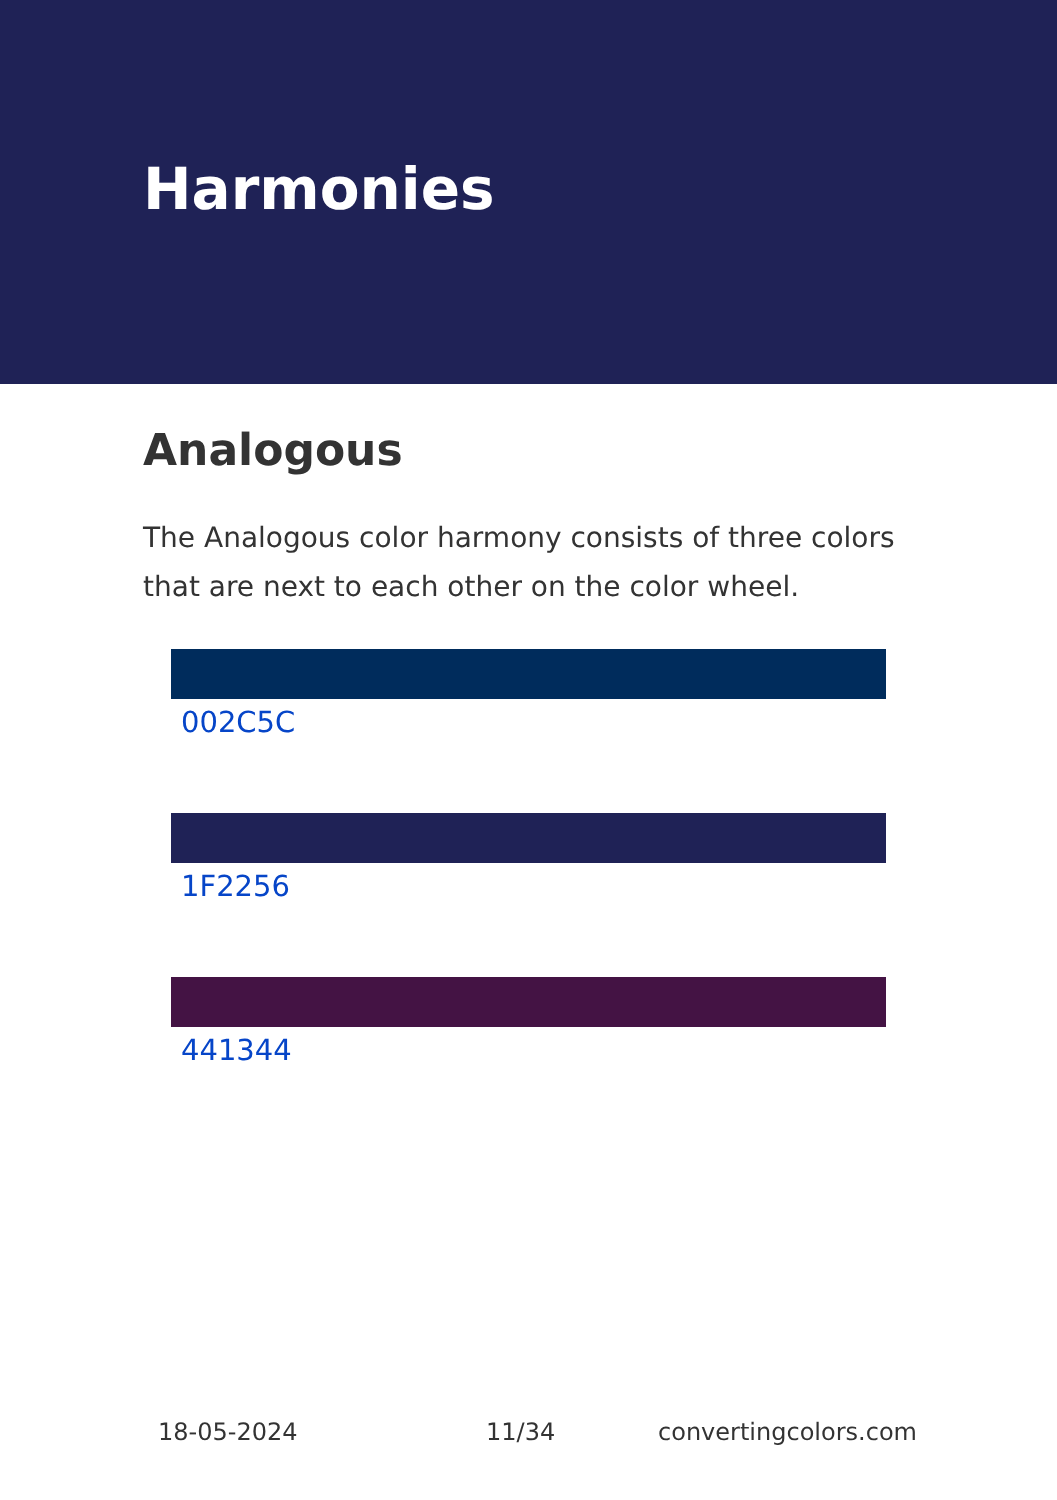Harmonies
Analogous
The Analogous color harmony consists of three colors that are next to each other on the color wheel.
002C5C
1F2256
441344
18-05-2024 11/34 convertingcolors.com